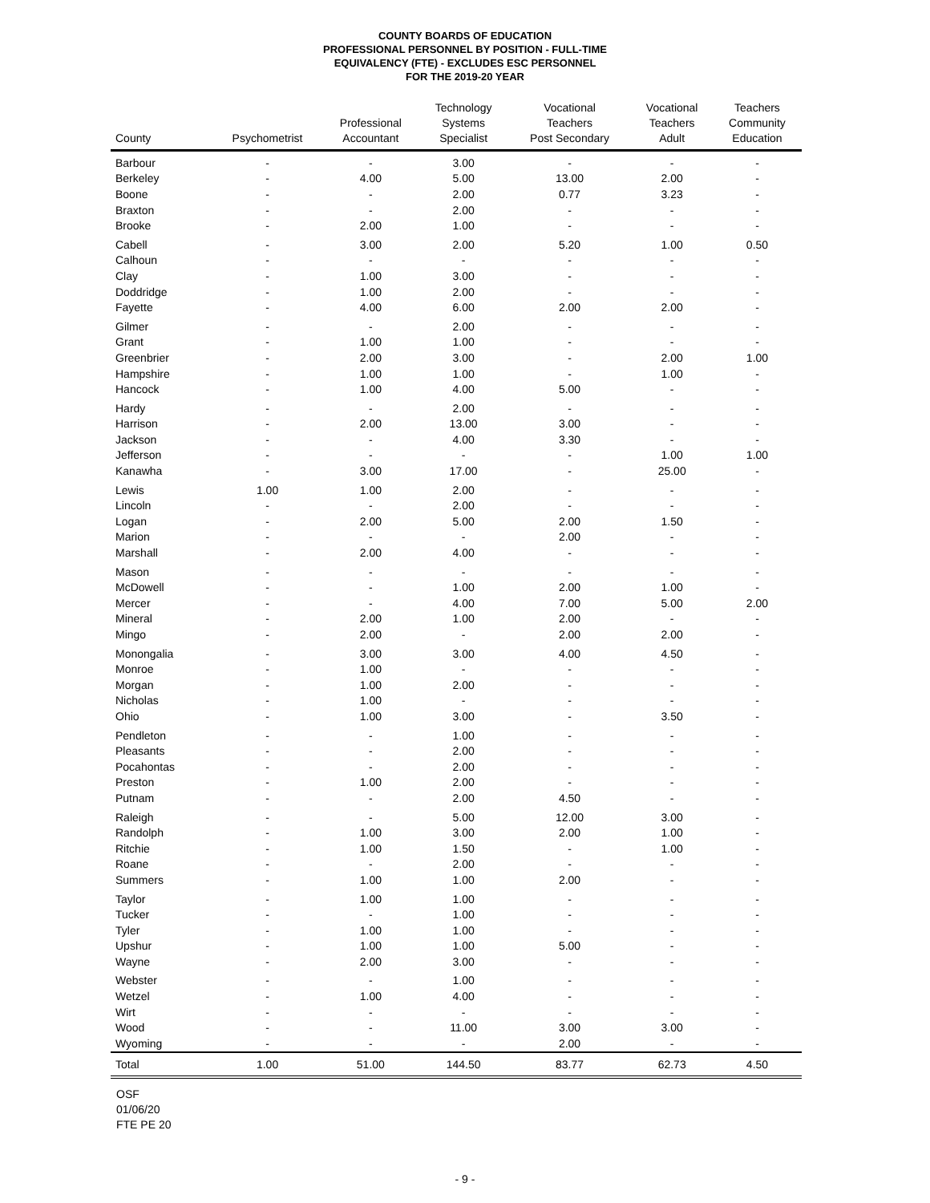COUNTY BOARDS OF EDUCATION
PROFESSIONAL PERSONNEL BY POSITION - FULL-TIME
EQUIVALENCY (FTE) - EXCLUDES ESC PERSONNEL
FOR THE 2019-20 YEAR
| County | Psychometrist | Professional Accountant | Technology Systems Specialist | Vocational Teachers Post Secondary | Vocational Teachers Adult | Teachers Community Education |
| --- | --- | --- | --- | --- | --- | --- |
| Barbour | - | - | 3.00 | - | - | - |
| Berkeley | - | 4.00 | 5.00 | 13.00 | 2.00 | - |
| Boone | - | - | 2.00 | 0.77 | 3.23 | - |
| Braxton | - | - | 2.00 | - | - | - |
| Brooke | - | 2.00 | 1.00 | - | - | - |
| Cabell | - | 3.00 | 2.00 | 5.20 | 1.00 | 0.50 |
| Calhoun | - | - | - | - | - | - |
| Clay | - | 1.00 | 3.00 | - | - | - |
| Doddridge | - | 1.00 | 2.00 | - | - | - |
| Fayette | - | 4.00 | 6.00 | 2.00 | 2.00 | - |
| Gilmer | - | - | 2.00 | - | - | - |
| Grant | - | 1.00 | 1.00 | - | - | - |
| Greenbrier | - | 2.00 | 3.00 | - | 2.00 | 1.00 |
| Hampshire | - | 1.00 | 1.00 | - | 1.00 | - |
| Hancock | - | 1.00 | 4.00 | 5.00 | - | - |
| Hardy | - | - | 2.00 | - | - | - |
| Harrison | - | 2.00 | 13.00 | 3.00 | - | - |
| Jackson | - | - | 4.00 | 3.30 | - | - |
| Jefferson | - | - | - | - | 1.00 | 1.00 |
| Kanawha | - | 3.00 | 17.00 | - | 25.00 | - |
| Lewis | 1.00 | 1.00 | 2.00 | - | - | - |
| Lincoln | - | - | 2.00 | - | - | - |
| Logan | - | 2.00 | 5.00 | 2.00 | 1.50 | - |
| Marion | - | - | - | 2.00 | - | - |
| Marshall | - | 2.00 | 4.00 | - | - | - |
| Mason | - | - | - | - | - | - |
| McDowell | - | - | 1.00 | 2.00 | 1.00 | - |
| Mercer | - | - | 4.00 | 7.00 | 5.00 | 2.00 |
| Mineral | - | 2.00 | 1.00 | 2.00 | - | - |
| Mingo | - | 2.00 | - | 2.00 | 2.00 | - |
| Monongalia | - | 3.00 | 3.00 | 4.00 | 4.50 | - |
| Monroe | - | 1.00 | - | - | - | - |
| Morgan | - | 1.00 | 2.00 | - | - | - |
| Nicholas | - | 1.00 | - | - | - | - |
| Ohio | - | 1.00 | 3.00 | - | 3.50 | - |
| Pendleton | - | - | 1.00 | - | - | - |
| Pleasants | - | - | 2.00 | - | - | - |
| Pocahontas | - | - | 2.00 | - | - | - |
| Preston | - | 1.00 | 2.00 | - | - | - |
| Putnam | - | - | 2.00 | 4.50 | - | - |
| Raleigh | - | - | 5.00 | 12.00 | 3.00 | - |
| Randolph | - | 1.00 | 3.00 | 2.00 | 1.00 | - |
| Ritchie | - | 1.00 | 1.50 | - | 1.00 | - |
| Roane | - | - | 2.00 | - | - | - |
| Summers | - | 1.00 | 1.00 | 2.00 | - | - |
| Taylor | - | 1.00 | 1.00 | - | - | - |
| Tucker | - | - | 1.00 | - | - | - |
| Tyler | - | 1.00 | 1.00 | - | - | - |
| Upshur | - | 1.00 | 1.00 | 5.00 | - | - |
| Wayne | - | 2.00 | 3.00 | - | - | - |
| Webster | - | - | 1.00 | - | - | - |
| Wetzel | - | 1.00 | 4.00 | - | - | - |
| Wirt | - | - | - | - | - | - |
| Wood | - | - | 11.00 | 3.00 | 3.00 | - |
| Wyoming | - | - | - | 2.00 | - | - |
| Total | 1.00 | 51.00 | 144.50 | 83.77 | 62.73 | 4.50 |
OSF
01/06/20
FTE PE 20
- 9 -